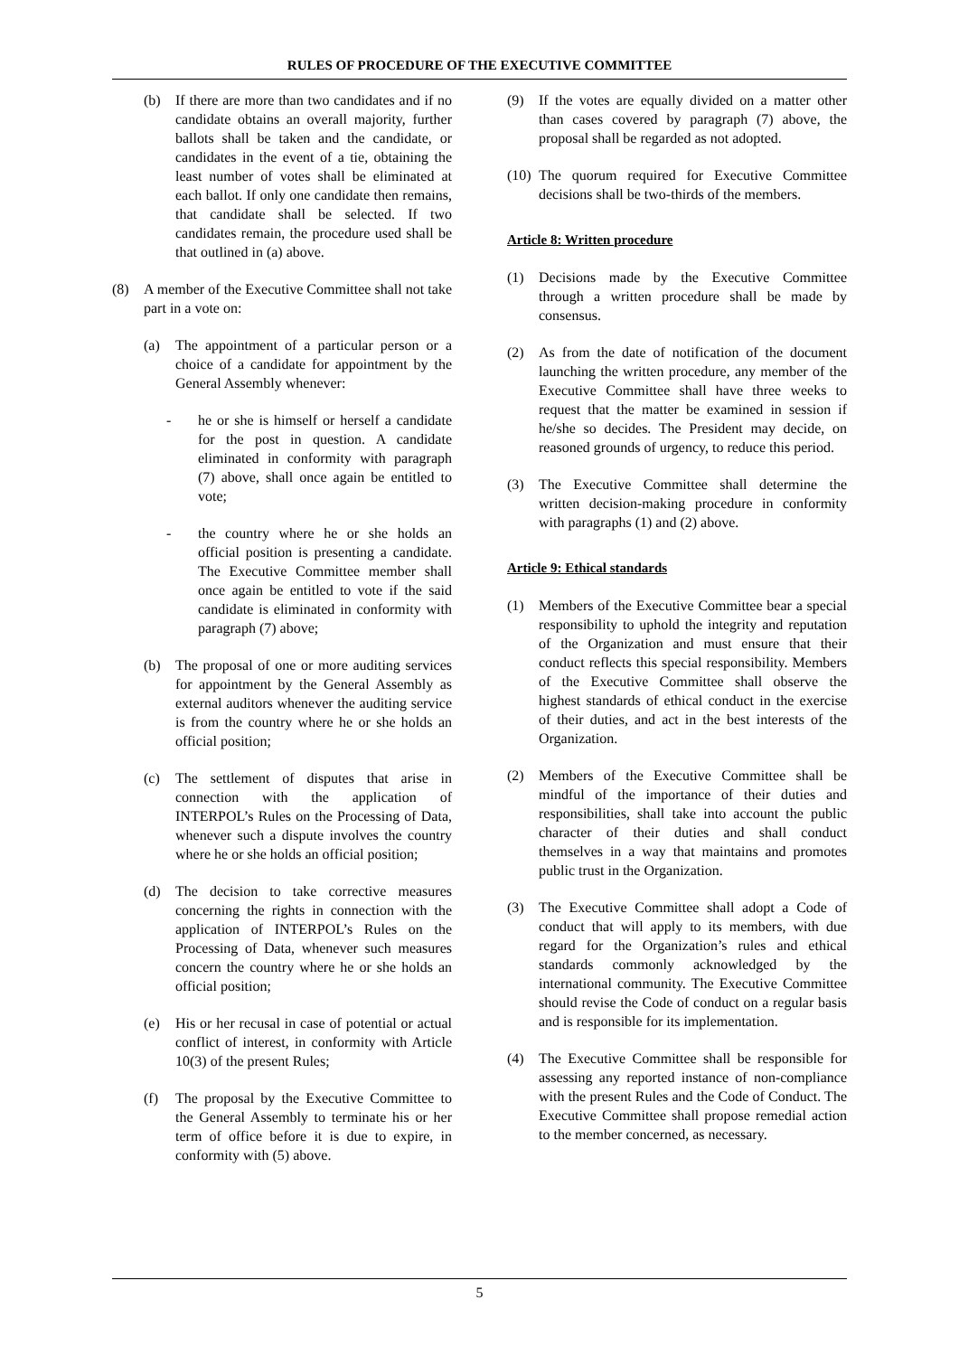RULES OF PROCEDURE OF THE EXECUTIVE COMMITTEE
(b) If there are more than two candidates and if no candidate obtains an overall majority, further ballots shall be taken and the candidate, or candidates in the event of a tie, obtaining the least number of votes shall be eliminated at each ballot. If only one candidate then remains, that candidate shall be selected. If two candidates remain, the procedure used shall be that outlined in (a) above.
(8) A member of the Executive Committee shall not take part in a vote on:
(a) The appointment of a particular person or a choice of a candidate for appointment by the General Assembly whenever:
- he or she is himself or herself a candidate for the post in question. A candidate eliminated in conformity with paragraph (7) above, shall once again be entitled to vote;
- the country where he or she holds an official position is presenting a candidate. The Executive Committee member shall once again be entitled to vote if the said candidate is eliminated in conformity with paragraph (7) above;
(b) The proposal of one or more auditing services for appointment by the General Assembly as external auditors whenever the auditing service is from the country where he or she holds an official position;
(c) The settlement of disputes that arise in connection with the application of INTERPOL’s Rules on the Processing of Data, whenever such a dispute involves the country where he or she holds an official position;
(d) The decision to take corrective measures concerning the rights in connection with the application of INTERPOL’s Rules on the Processing of Data, whenever such measures concern the country where he or she holds an official position;
(e) His or her recusal in case of potential or actual conflict of interest, in conformity with Article 10(3) of the present Rules;
(f) The proposal by the Executive Committee to the General Assembly to terminate his or her term of office before it is due to expire, in conformity with (5) above.
(9) If the votes are equally divided on a matter other than cases covered by paragraph (7) above, the proposal shall be regarded as not adopted.
(10) The quorum required for Executive Committee decisions shall be two-thirds of the members.
Article 8: Written procedure
(1) Decisions made by the Executive Committee through a written procedure shall be made by consensus.
(2) As from the date of notification of the document launching the written procedure, any member of the Executive Committee shall have three weeks to request that the matter be examined in session if he/she so decides. The President may decide, on reasoned grounds of urgency, to reduce this period.
(3) The Executive Committee shall determine the written decision-making procedure in conformity with paragraphs (1) and (2) above.
Article 9: Ethical standards
(1) Members of the Executive Committee bear a special responsibility to uphold the integrity and reputation of the Organization and must ensure that their conduct reflects this special responsibility. Members of the Executive Committee shall observe the highest standards of ethical conduct in the exercise of their duties, and act in the best interests of the Organization.
(2) Members of the Executive Committee shall be mindful of the importance of their duties and responsibilities, shall take into account the public character of their duties and shall conduct themselves in a way that maintains and promotes public trust in the Organization.
(3) The Executive Committee shall adopt a Code of conduct that will apply to its members, with due regard for the Organization’s rules and ethical standards commonly acknowledged by the international community. The Executive Committee should revise the Code of conduct on a regular basis and is responsible for its implementation.
(4) The Executive Committee shall be responsible for assessing any reported instance of non-compliance with the present Rules and the Code of Conduct. The Executive Committee shall propose remedial action to the member concerned, as necessary.
5